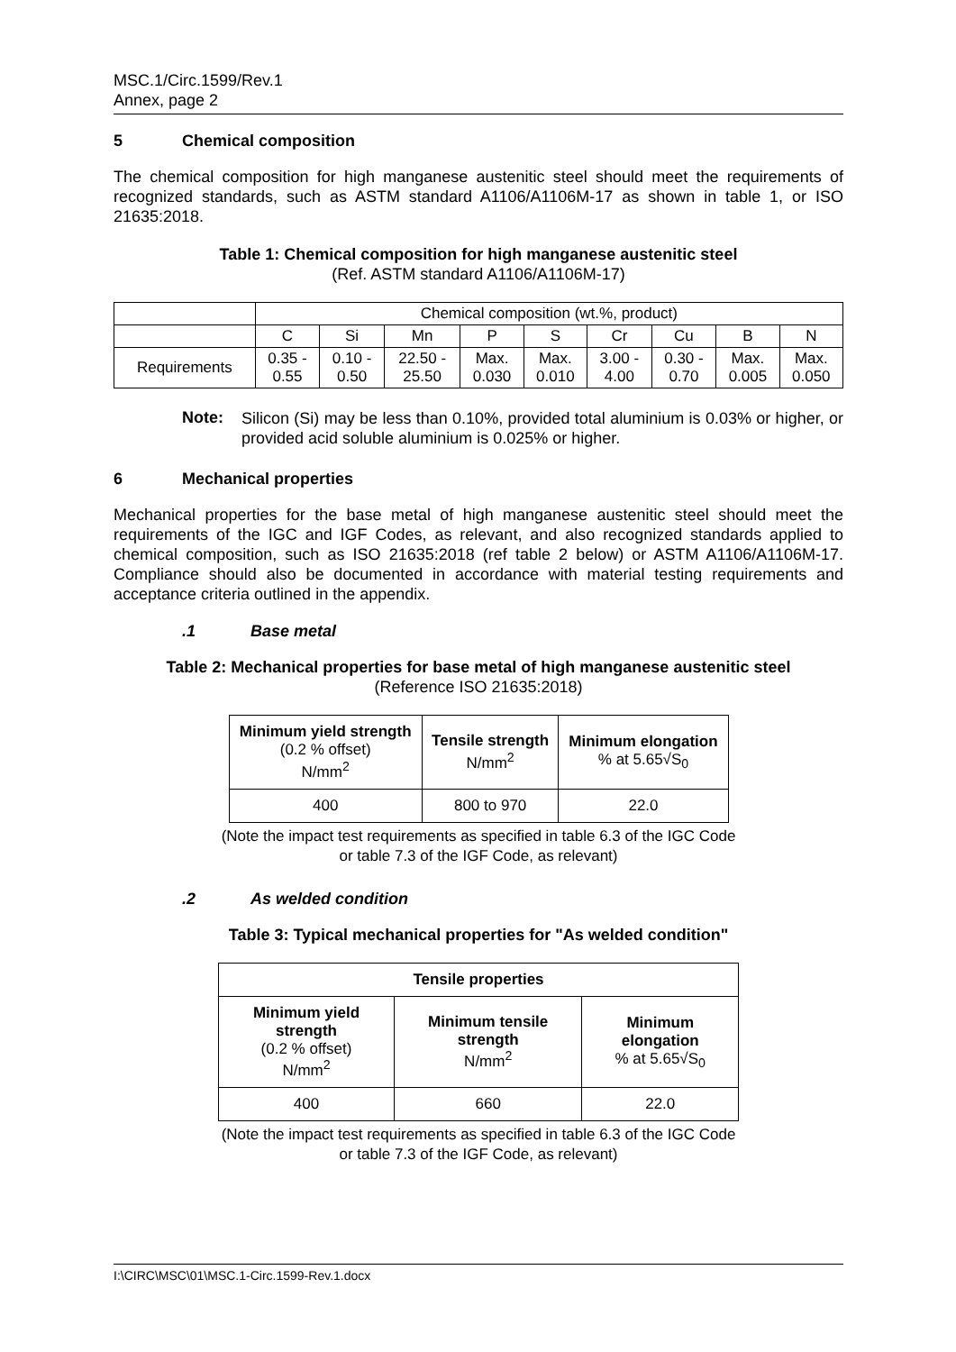MSC.1/Circ.1599/Rev.1
Annex, page 2
5 Chemical composition
The chemical composition for high manganese austenitic steel should meet the requirements of recognized standards, such as ASTM standard A1106/A1106M-17 as shown in table 1, or ISO 21635:2018.
Table 1: Chemical composition for high manganese austenitic steel
(Ref. ASTM standard A1106/A1106M-17)
| | Chemical composition (wt.%, product) | | | | | | | | |
| | C | Si | Mn | P | S | Cr | Cu | B | N |
| Requirements | 0.35 - 0.55 | 0.10 - 0.50 | 22.50 - 25.50 | Max. 0.030 | Max. 0.010 | 3.00 - 4.00 | 0.30 - 0.70 | Max. 0.005 | Max. 0.050 |
Note:
Silicon (Si) may be less than 0.10%, provided total aluminium is 0.03% or higher, or provided acid soluble aluminium is 0.025% or higher.
6 Mechanical properties
Mechanical properties for the base metal of high manganese austenitic steel should meet the requirements of the IGC and IGF Codes, as relevant, and also recognized standards applied to chemical composition, such as ISO 21635:2018 (ref table 2 below) or ASTM A1106/A1106M-17. Compliance should also be documented in accordance with material testing requirements and acceptance criteria outlined in the appendix.
.1 Base metal
Table 2: Mechanical properties for base metal of high manganese austenitic steel
(Reference ISO 21635:2018)
| Minimum yield strength (0.2 % offset) N/mm<sup>2</sup> | Tensile strength N/mm<sup>2</sup> | Minimum elongation % at 5.65√S<sub>0</sub> |
| --- | --- | --- |
| 400 | 800 to 970 | 22.0 |
(Note the impact test requirements as specified in table 6.3 of the IGC Code
or table 7.3 of the IGF Code, as relevant)
.2 As welded condition
Table 3: Typical mechanical properties for "As welded condition"
| Tensile properties | | |
| --- | --- | --- |
| Minimum yield strength (0.2 % offset) N/mm<sup>2</sup> | Minimum tensile strength N/mm<sup>2</sup> | Minimum elongation % at 5.65√S<sub>0</sub> |
| 400 | 660 | 22.0 |
(Note the impact test requirements as specified in table 6.3 of the IGC Code
or table 7.3 of the IGF Code, as relevant)
I:\CIRC\MSC\01\MSC.1-Circ.1599-Rev.1.docx